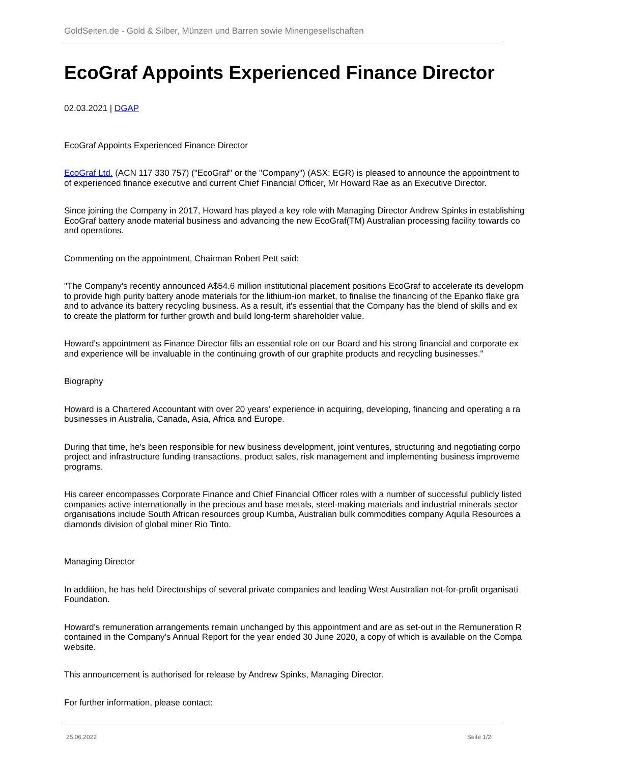GoldSeiten.de - Gold & Silber, Münzen und Barren sowie Minengesellschaften
EcoGraf Appoints Experienced Finance Director
02.03.2021 | DGAP
EcoGraf Appoints Experienced Finance Director
EcoGraf Ltd. (ACN 117 330 757) ("EcoGraf" or the "Company") (ASX: EGR) is pleased to announce the appointment to
of experienced finance executive and current Chief Financial Officer, Mr Howard Rae as an Executive Director.
Since joining the Company in 2017, Howard has played a key role with Managing Director Andrew Spinks in establishing
EcoGraf battery anode material business and advancing the new EcoGraf(TM) Australian processing facility towards co
and operations.
Commenting on the appointment, Chairman Robert Pett said:
"The Company's recently announced A$54.6 million institutional placement positions EcoGraf to accelerate its developm
to provide high purity battery anode materials for the lithium-ion market, to finalise the financing of the Epanko flake gra
and to advance its battery recycling business. As a result, it's essential that the Company has the blend of skills and ex
to create the platform for further growth and build long-term shareholder value.
Howard's appointment as Finance Director fills an essential role on our Board and his strong financial and corporate ex
and experience will be invaluable in the continuing growth of our graphite products and recycling businesses."
Biography
Howard is a Chartered Accountant with over 20 years' experience in acquiring, developing, financing and operating a ra
businesses in Australia, Canada, Asia, Africa and Europe.
During that time, he's been responsible for new business development, joint ventures, structuring and negotiating corpo
project and infrastructure funding transactions, product sales, risk management and implementing business improveme
programs.
His career encompasses Corporate Finance and Chief Financial Officer roles with a number of successful publicly listed
companies active internationally in the precious and base metals, steel-making materials and industrial minerals sector
organisations include South African resources group Kumba, Australian bulk commodities company Aquila Resources a
diamonds division of global miner Rio Tinto.
Managing Director
In addition, he has held Directorships of several private companies and leading West Australian not-for-profit organisati
Foundation.
Howard's remuneration arrangements remain unchanged by this appointment and are as set-out in the Remuneration R
contained in the Company's Annual Report for the year ended 30 June 2020, a copy of which is available on the Compa
website.
This announcement is authorised for release by Andrew Spinks, Managing Director.
For further information, please contact:
25.06.2022 Seite 1/2